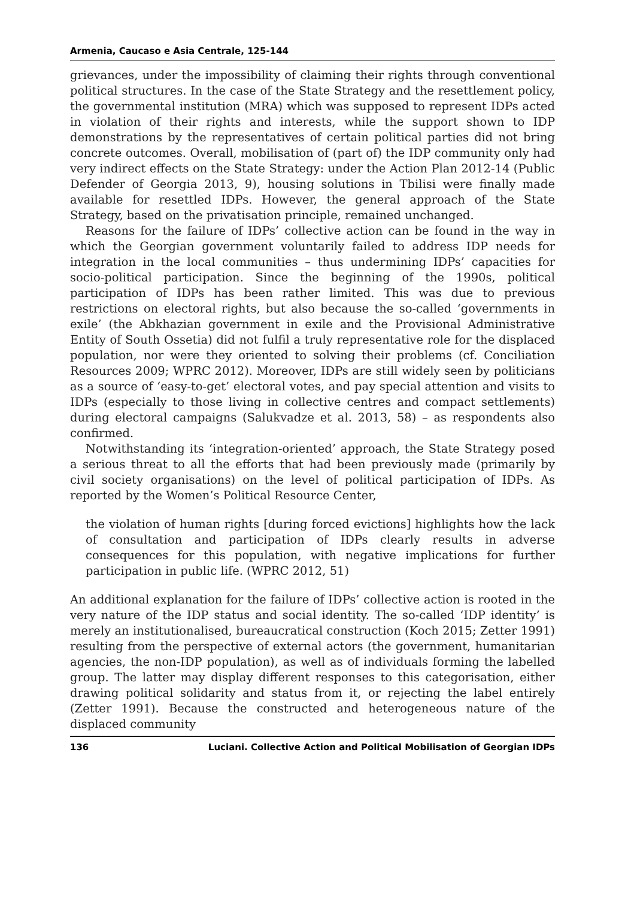Armenia, Caucaso e Asia Centrale, 125-144
grievances, under the impossibility of claiming their rights through conventional political structures. In the case of the State Strategy and the resettlement policy, the governmental institution (MRA) which was supposed to represent IDPs acted in violation of their rights and interests, while the support shown to IDP demonstrations by the representatives of certain political parties did not bring concrete outcomes. Overall, mobilisation of (part of) the IDP community only had very indirect effects on the State Strategy: under the Action Plan 2012-14 (Public Defender of Georgia 2013, 9), housing solutions in Tbilisi were finally made available for resettled IDPs. However, the general approach of the State Strategy, based on the privatisation principle, remained unchanged.
Reasons for the failure of IDPs’ collective action can be found in the way in which the Georgian government voluntarily failed to address IDP needs for integration in the local communities – thus undermining IDPs’ capacities for socio-political participation. Since the beginning of the 1990s, political participation of IDPs has been rather limited. This was due to previous restrictions on electoral rights, but also because the so-called ‘governments in exile’ (the Abkhazian government in exile and the Provisional Administrative Entity of South Ossetia) did not fulfil a truly representative role for the displaced population, nor were they oriented to solving their problems (cf. Conciliation Resources 2009; WPRC 2012). Moreover, IDPs are still widely seen by politicians as a source of ‘easy-to-get’ electoral votes, and pay special attention and visits to IDPs (especially to those living in collective centres and compact settlements) during electoral campaigns (Salukvadze et al. 2013, 58) – as respondents also confirmed.
Notwithstanding its ‘integration-oriented’ approach, the State Strategy posed a serious threat to all the efforts that had been previously made (primarily by civil society organisations) on the level of political participation of IDPs. As reported by the Women’s Political Resource Center,
the violation of human rights [during forced evictions] highlights how the lack of consultation and participation of IDPs clearly results in adverse consequences for this population, with negative implications for further participation in public life. (WPRC 2012, 51)
An additional explanation for the failure of IDPs’ collective action is rooted in the very nature of the IDP status and social identity. The so-called ‘IDP identity’ is merely an institutionalised, bureaucratical construction (Koch 2015; Zetter 1991) resulting from the perspective of external actors (the government, humanitarian agencies, the non-IDP population), as well as of individuals forming the labelled group. The latter may display different responses to this categorisation, either drawing political solidarity and status from it, or rejecting the label entirely (Zetter 1991). Because the constructed and heterogeneous nature of the displaced community
136 Luciani. Collective Action and Political Mobilisation of Georgian IDPs